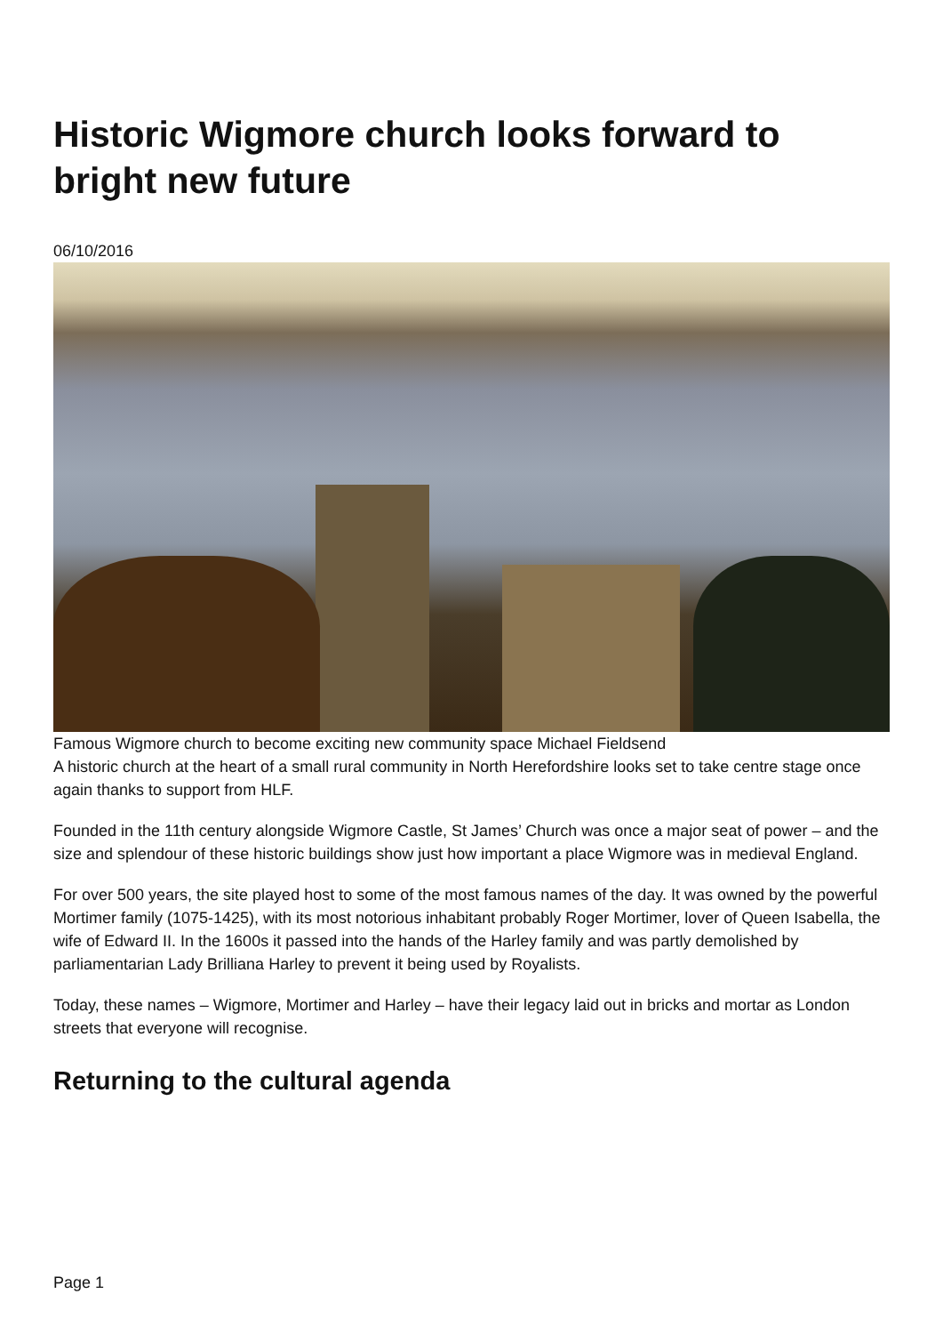Historic Wigmore church looks forward to bright new future
06/10/2016
Famous Wigmore church to become exciting new community space Michael Fieldsend
A historic church at the heart of a small rural community in North Herefordshire looks set to take centre stage once again thanks to support from HLF.
Founded in the 11th century alongside Wigmore Castle, St James’ Church was once a major seat of power – and the size and splendour of these historic buildings show just how important a place Wigmore was in medieval England.
For over 500 years, the site played host to some of the most famous names of the day. It was owned by the powerful Mortimer family (1075-1425), with its most notorious inhabitant probably Roger Mortimer, lover of Queen Isabella, the wife of Edward II. In the 1600s it passed into the hands of the Harley family and was partly demolished by parliamentarian Lady Brilliana Harley to prevent it being used by Royalists.
Today, these names – Wigmore, Mortimer and Harley – have their legacy laid out in bricks and mortar as London streets that everyone will recognise.
Returning to the cultural agenda
Page 1